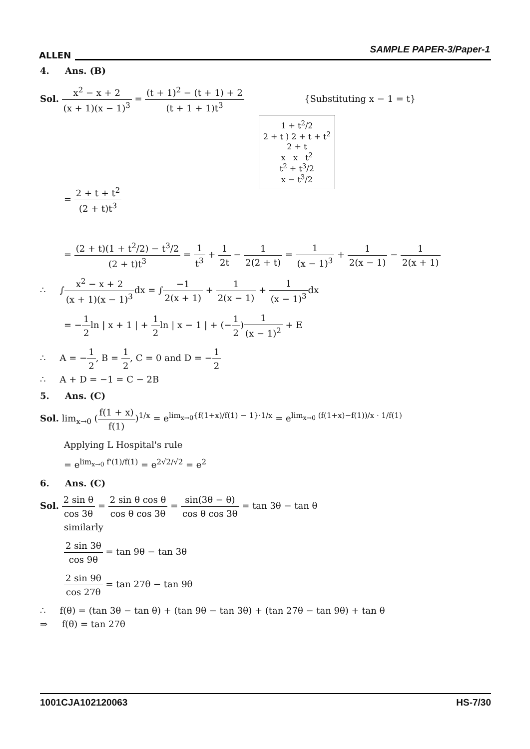ALLEN
SAMPLE PAPER-3/Paper-1
4. Ans. (B)
Sol. x<sup>2</sup> − x + 2 (x + 1)(x − 1)<sup>3</sup> = (t + 1)<sup>2</sup> − (t + 1) + 2 (t + 1 + 1)t<sup>3</sup> {Substituting x − 1 = t}
1 + t<sup>2</sup>/2
2 + t ) 2 + t + t<sup>2</sup>
2 + t
x x t<sup>2</sup>
t<sup>2</sup> + t<sup>3</sup>/2
x − t<sup>3</sup>/2
= 2 + t + t<sup>2</sup> (2 + t)t<sup>3</sup>
= (2 + t)(1 + t<sup>2</sup>/2) − t<sup>3</sup>/2 (2 + t)t<sup>3</sup> = 1 t<sup>3</sup> + 1 2t − 1 2(2 + t) = 1 (x − 1)<sup>3</sup> + 1 2(x − 1) − 1 2(x + 1)
∴ ∫x<sup>2</sup> − x + 2 (x + 1)(x − 1)<sup>3</sup>dx = ∫−1 2(x + 1) + 1 2(x − 1) + 1 (x − 1)<sup>3</sup>dx
= −1 2ln | x + 1 | + 1 2ln | x − 1 | + (−1 2)1 (x − 1)<sup>2</sup> + E
∴ A = −1 2, B = 1 2, C = 0 and D = −1 2
∴ A + D = −1 = C − 2B
5. Ans. (C)
Sol. lim<sub>x→0</sub> (f(1 + x) f(1))<sup>1/x</sup> = e<sup>lim<sub>x→0</sub>{f(1+x)/f(1) − 1}·1/x</sup> = e<sup>lim<sub>x→0</sub> (f(1+x)−f(1))/x · 1/f(1)</sup>
Applying L Hospital's rule
= e<sup>lim<sub>x→0</sub> f'(1)/f(1)</sup> = e<sup>2√2/√2</sup> = e<sup>2</sup>
6. Ans. (C)
Sol. 2 sin θ cos 3θ = 2 sin θ cos θ cos θ cos 3θ = sin(3θ − θ) cos θ cos 3θ = tan 3θ − tan θ
similarly
2 sin 3θ cos 9θ = tan 9θ − tan 3θ
2 sin 9θ cos 27θ = tan 27θ − tan 9θ
∴ f(θ) = (tan 3θ − tan θ) + (tan 9θ − tan 3θ) + (tan 27θ − tan 9θ) + tan θ
⇒ f(θ) = tan 27θ
1001CJA102120063 HS-7/30